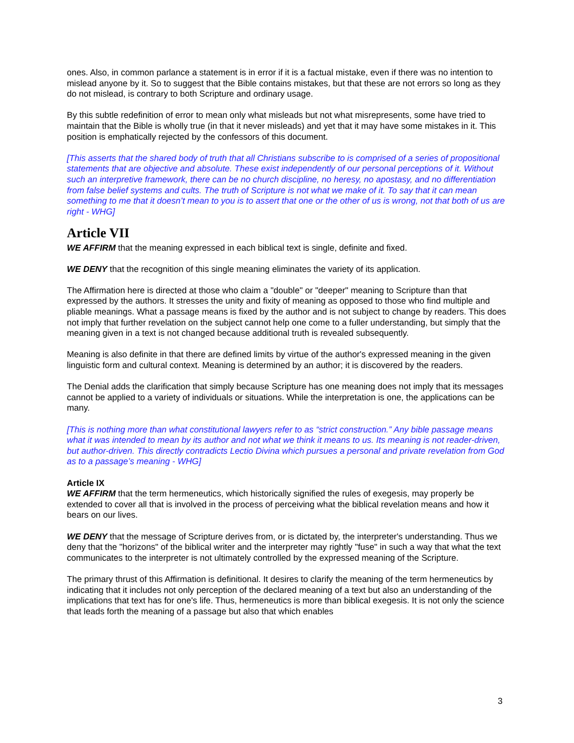ones. Also, in common parlance a statement is in error if it is a factual mistake, even if there was no intention to mislead anyone by it. So to suggest that the Bible contains mistakes, but that these are not errors so long as they do not mislead, is contrary to both Scripture and ordinary usage.
By this subtle redefinition of error to mean only what misleads but not what misrepresents, some have tried to maintain that the Bible is wholly true (in that it never misleads) and yet that it may have some mistakes in it. This position is emphatically rejected by the confessors of this document.
[This asserts that the shared body of truth that all Christians subscribe to is comprised of a series of propositional statements that are objective and absolute. These exist independently of our personal perceptions of it. Without such an interpretive framework, there can be no church discipline, no heresy, no apostasy, and no differentiation from false belief systems and cults. The truth of Scripture is not what we make of it. To say that it can mean something to me that it doesn’t mean to you is to assert that one or the other of us is wrong, not that both of us are right - WHG]
Article VII
WE AFFIRM that the meaning expressed in each biblical text is single, definite and fixed.
WE DENY that the recognition of this single meaning eliminates the variety of its application.
The Affirmation here is directed at those who claim a "double" or "deeper" meaning to Scripture than that expressed by the authors. It stresses the unity and fixity of meaning as opposed to those who find multiple and pliable meanings. What a passage means is fixed by the author and is not subject to change by readers. This does not imply that further revelation on the subject cannot help one come to a fuller understanding, but simply that the meaning given in a text is not changed because additional truth is revealed subsequently.
Meaning is also definite in that there are defined limits by virtue of the author's expressed meaning in the given linguistic form and cultural context. Meaning is determined by an author; it is discovered by the readers.
The Denial adds the clarification that simply because Scripture has one meaning does not imply that its messages cannot be applied to a variety of individuals or situations. While the interpretation is one, the applications can be many.
[This is nothing more than what constitutional lawyers refer to as “strict construction.” Any bible passage means what it was intended to mean by its author and not what we think it means to us. Its meaning is not reader-driven, but author-driven. This directly contradicts Lectio Divina which pursues a personal and private revelation from God as to a passage’s meaning - WHG]
Article IX
WE AFFIRM that the term hermeneutics, which historically signified the rules of exegesis, may properly be extended to cover all that is involved in the process of perceiving what the biblical revelation means and how it bears on our lives.
WE DENY that the message of Scripture derives from, or is dictated by, the interpreter's understanding. Thus we deny that the "horizons" of the biblical writer and the interpreter may rightly "fuse" in such a way that what the text communicates to the interpreter is not ultimately controlled by the expressed meaning of the Scripture.
The primary thrust of this Affirmation is definitional. It desires to clarify the meaning of the term hermeneutics by indicating that it includes not only perception of the declared meaning of a text but also an understanding of the implications that text has for one's life. Thus, hermeneutics is more than biblical exegesis. It is not only the science that leads forth the meaning of a passage but also that which enables
3